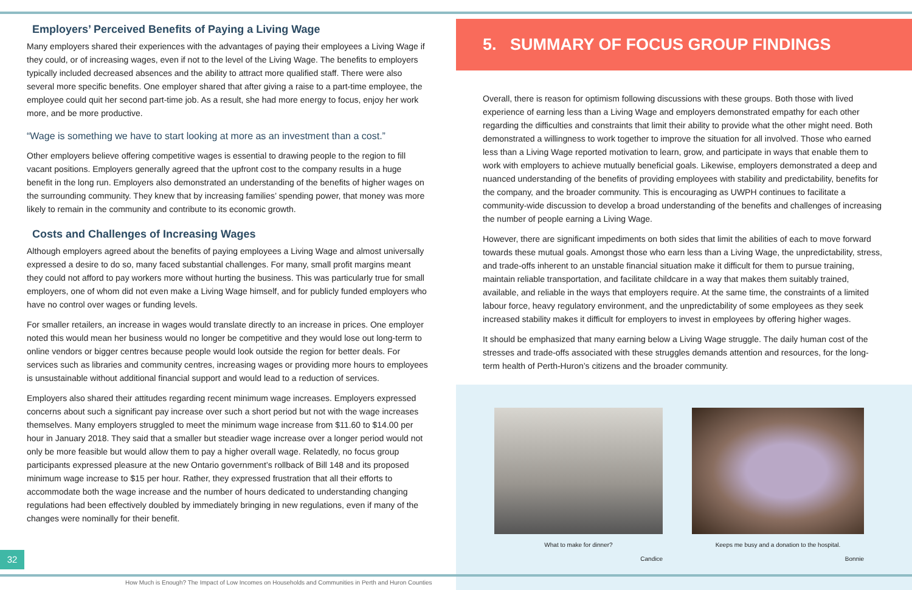Employers’ Perceived Benefits of Paying a Living Wage
Many employers shared their experiences with the advantages of paying their employees a Living Wage if they could, or of increasing wages, even if not to the level of the Living Wage. The benefits to employers typically included decreased absences and the ability to attract more qualified staff. There were also several more specific benefits. One employer shared that after giving a raise to a part-time employee, the employee could quit her second part-time job. As a result, she had more energy to focus, enjoy her work more, and be more productive.
“Wage is something we have to start looking at more as an investment than a cost.”
Other employers believe offering competitive wages is essential to drawing people to the region to fill vacant positions. Employers generally agreed that the upfront cost to the company results in a huge benefit in the long run. Employers also demonstrated an understanding of the benefits of higher wages on the surrounding community. They knew that by increasing families’ spending power, that money was more likely to remain in the community and contribute to its economic growth.
Costs and Challenges of Increasing Wages
Although employers agreed about the benefits of paying employees a Living Wage and almost universally expressed a desire to do so, many faced substantial challenges. For many, small profit margins meant they could not afford to pay workers more without hurting the business. This was particularly true for small employers, one of whom did not even make a Living Wage himself, and for publicly funded employers who have no control over wages or funding levels.
For smaller retailers, an increase in wages would translate directly to an increase in prices. One employer noted this would mean her business would no longer be competitive and they would lose out long-term to online vendors or bigger centres because people would look outside the region for better deals. For services such as libraries and community centres, increasing wages or providing more hours to employees is unsustainable without additional financial support and would lead to a reduction of services.
Employers also shared their attitudes regarding recent minimum wage increases. Employers expressed concerns about such a significant pay increase over such a short period but not with the wage increases themselves. Many employers struggled to meet the minimum wage increase from $11.60 to $14.00 per hour in January 2018. They said that a smaller but steadier wage increase over a longer period would not only be more feasible but would allow them to pay a higher overall wage. Relatedly, no focus group participants expressed pleasure at the new Ontario government’s rollback of Bill 148 and its proposed minimum wage increase to $15 per hour. Rather, they expressed frustration that all their efforts to accommodate both the wage increase and the number of hours dedicated to understanding changing regulations had been effectively doubled by immediately bringing in new regulations, even if many of the changes were nominally for their benefit.
5. SUMMARY OF FOCUS GROUP FINDINGS
Overall, there is reason for optimism following discussions with these groups. Both those with lived experience of earning less than a Living Wage and employers demonstrated empathy for each other regarding the difficulties and constraints that limit their ability to provide what the other might need. Both demonstrated a willingness to work together to improve the situation for all involved. Those who earned less than a Living Wage reported motivation to learn, grow, and participate in ways that enable them to work with employers to achieve mutually beneficial goals. Likewise, employers demonstrated a deep and nuanced understanding of the benefits of providing employees with stability and predictability, benefits for the company, and the broader community. This is encouraging as UWPH continues to facilitate a community-wide discussion to develop a broad understanding of the benefits and challenges of increasing the number of people earning a Living Wage.
However, there are significant impediments on both sides that limit the abilities of each to move forward towards these mutual goals. Amongst those who earn less than a Living Wage, the unpredictability, stress, and trade-offs inherent to an unstable financial situation make it difficult for them to pursue training, maintain reliable transportation, and facilitate childcare in a way that makes them suitably trained, available, and reliable in the ways that employers require. At the same time, the constraints of a limited labour force, heavy regulatory environment, and the unpredictability of some employees as they seek increased stability makes it difficult for employers to invest in employees by offering higher wages.
It should be emphasized that many earning below a Living Wage struggle. The daily human cost of the stresses and trade-offs associated with these struggles demands attention and resources, for the long-term health of Perth-Huron’s citizens and the broader community.
What to make for dinner?
Candice
Keeps me busy and a donation to the hospital.
Bonnie
32
How Much is Enough? The Impact of Low Incomes on Households and Communities in Perth and Huron Counties